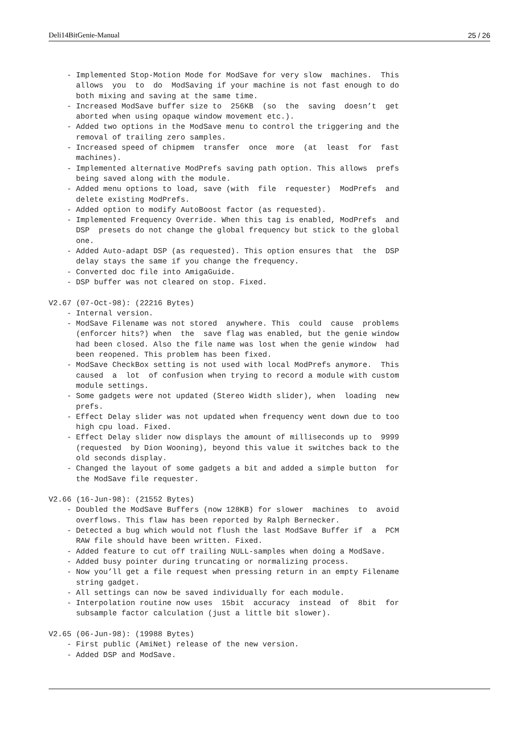Deli14BitGenie-Manual 25 / 26
    - Implemented Stop-Motion Mode for ModSave for very slow  machines.  This
      allows  you  to  do  ModSaving if your machine is not fast enough to do
      both mixing and saving at the same time.
    - Increased ModSave buffer size to  256KB  (so  the  saving  doesn’t  get
      aborted when using opaque window movement etc.).
    - Added two options in the ModSave menu to control the triggering and the
      removal of trailing zero samples.
    - Increased speed of chipmem  transfer  once  more  (at  least  for  fast
      machines).
    - Implemented alternative ModPrefs saving path option. This allows  prefs
      being saved along with the module.
    - Added menu options to load, save (with  file  requester)  ModPrefs  and
      delete existing ModPrefs.
    - Added option to modify AutoBoost factor (as requested).
    - Implemented Frequency Override. When this tag is enabled, ModPrefs  and
      DSP  presets do not change the global frequency but stick to the global
      one.
    - Added Auto-adapt DSP (as requested). This option ensures that  the  DSP
      delay stays the same if you change the frequency.
    - Converted doc file into AmigaGuide.
    - DSP buffer was not cleared on stop. Fixed.

V2.67 (07-Oct-98): (22216 Bytes)
    - Internal version.
    - ModSave Filename was not stored  anywhere. This  could  cause  problems
      (enforcer hits?) when  the  save flag was enabled, but the genie window
      had been closed. Also the file name was lost when the genie window  had
      been reopened. This problem has been fixed.
    - ModSave CheckBox setting is not used with local ModPrefs anymore.  This
      caused  a  lot  of confusion when trying to record a module with custom
      module settings.
    - Some gadgets were not updated (Stereo Width slider), when  loading  new
      prefs.
    - Effect Delay slider was not updated when frequency went down due to too
      high cpu load. Fixed.
    - Effect Delay slider now displays the amount of milliseconds up to  9999
      (requested  by Dion Wooning), beyond this value it switches back to the
      old seconds display.
    - Changed the layout of some gadgets a bit and added a simple button  for
      the ModSave file requester.

V2.66 (16-Jun-98): (21552 Bytes)
    - Doubled the ModSave Buffers (now 128KB) for slower  machines  to  avoid
      overflows. This flaw has been reported by Ralph Bernecker.
    - Detected a bug which would not flush the last ModSave Buffer if  a  PCM
      RAW file should have been written. Fixed.
    - Added feature to cut off trailing NULL-samples when doing a ModSave.
    - Added busy pointer during truncating or normalizing process.
    - Now you’ll get a file request when pressing return in an empty Filename
      string gadget.
    - All settings can now be saved individually for each module.
    - Interpolation routine now uses  15bit  accuracy  instead  of  8bit  for
      subsample factor calculation (just a little bit slower).

V2.65 (06-Jun-98): (19988 Bytes)
    - First public (AmiNet) release of the new version.
    - Added DSP and ModSave.